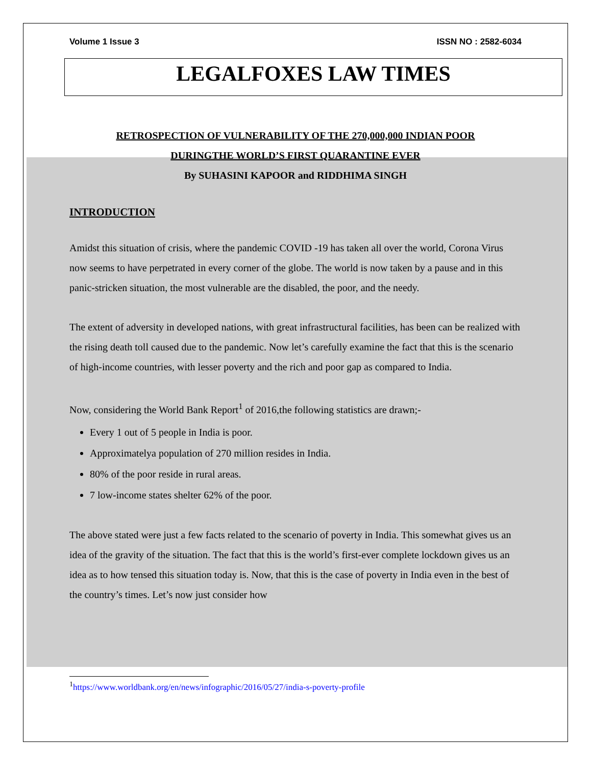Volume 1 Issue 3 ISSN NO : 2582-6034
LEGALFOXES LAW TIMES
RETROSPECTION OF VULNERABILITY OF THE 270,000,000 INDIAN POOR
DURINGTHE WORLD’S FIRST QUARANTINE EVER
By SUHASINI KAPOOR and RIDDHIMA SINGH
INTRODUCTION
Amidst this situation of crisis, where the pandemic COVID -19 has taken all over the world, Corona Virus now seems to have perpetrated in every corner of the globe. The world is now taken by a pause and in this panic-stricken situation, the most vulnerable are the disabled, the poor, and the needy.
The extent of adversity in developed nations, with great infrastructural facilities, has been can be realized with the rising death toll caused due to the pandemic. Now let’s carefully examine the fact that this is the scenario of high-income countries, with lesser poverty and the rich and poor gap as compared to India.
Now, considering the World Bank Report<sup>1</sup> of 2016,the following statistics are drawn;-
Every 1 out of 5 people in India is poor.
Approximatelya population of 270 million resides in India.
80% of the poor reside in rural areas.
7 low-income states shelter 62% of the poor.
The above stated were just a few facts related to the scenario of poverty in India. This somewhat gives us an idea of the gravity of the situation. The fact that this is the world’s first-ever complete lockdown gives us an idea as to how tensed this situation today is. Now, that this is the case of poverty in India even in the best of the country’s times. Let’s now just consider how
<sup>1</sup> https://www.worldbank.org/en/news/infographic/2016/05/27/india-s-poverty-profile